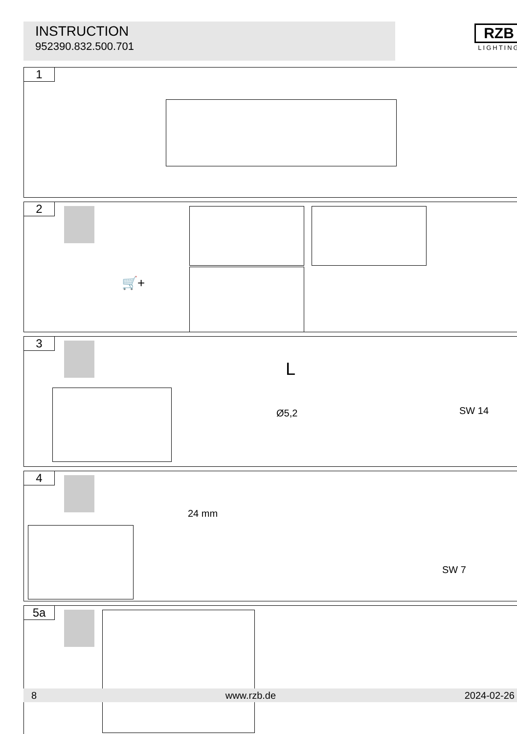INSTRUCTION
952390.832.500.701
RZB
LIGHTING
1
2
🛒+
3
L
Ø5,2 SW 14
4
24 mm
SW 7
5a
8 www.rzb.de 2024-02-26